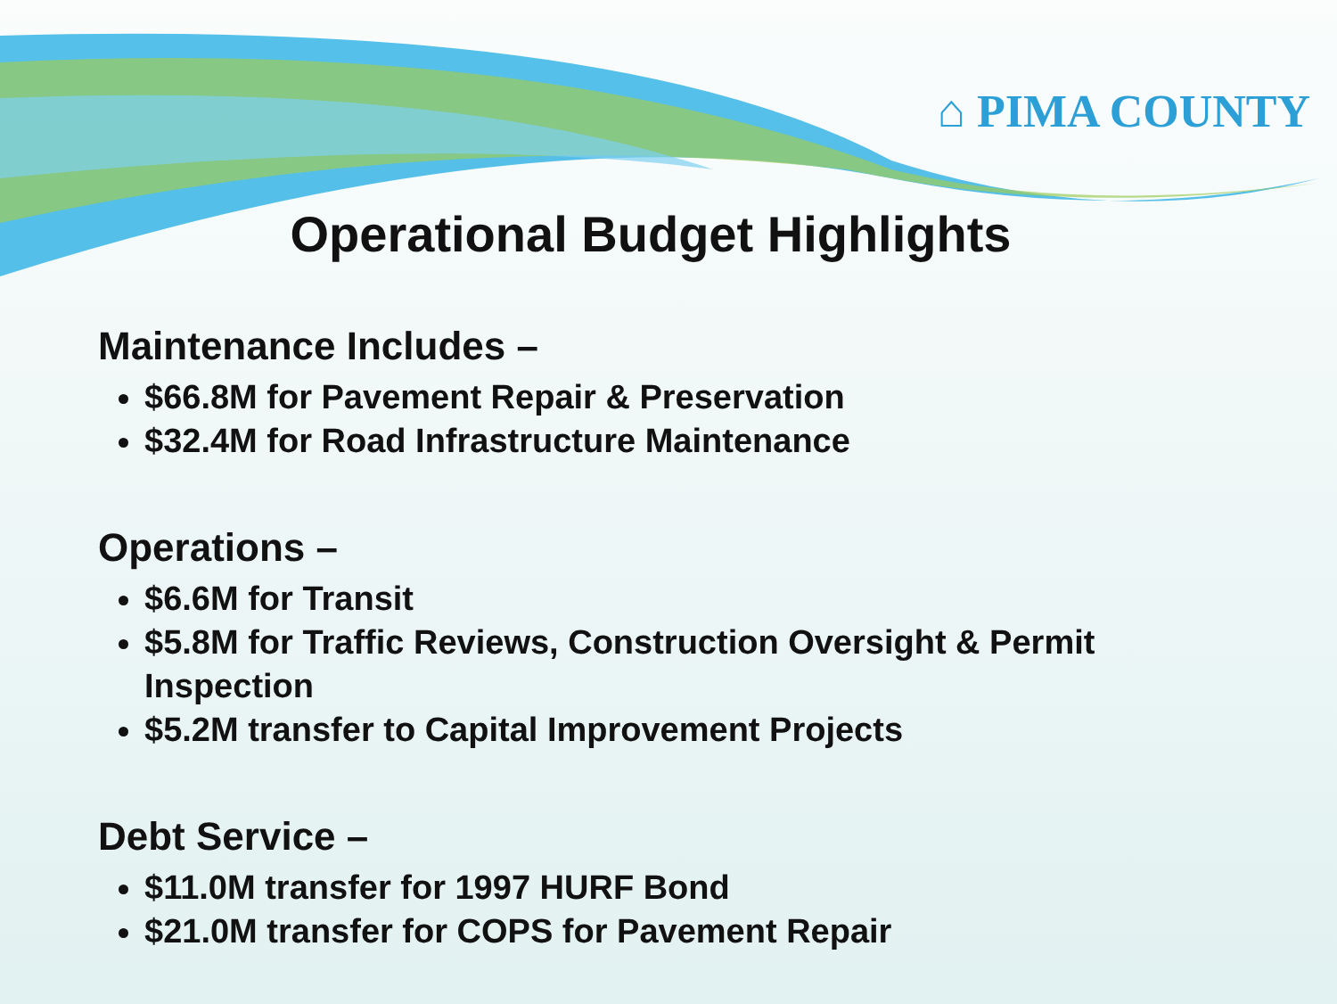⌂ PIMA COUNTY
Operational Budget Highlights
Maintenance Includes –
$66.8M for Pavement Repair & Preservation
$32.4M for Road Infrastructure Maintenance
Operations –
$6.6M for Transit
$5.8M for Traffic Reviews, Construction Oversight & Permit Inspection
$5.2M transfer to Capital Improvement Projects
Debt Service –
$11.0M transfer for 1997 HURF Bond
$21.0M transfer for COPS for Pavement Repair